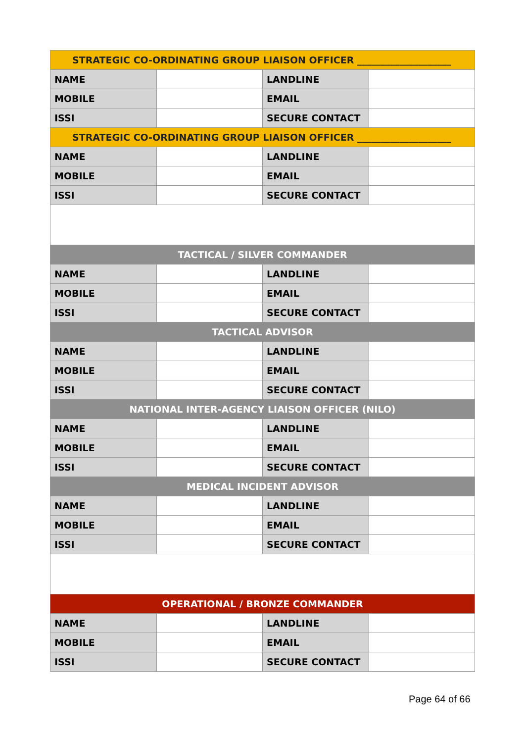| STRATEGIC CO-ORDINATING GROUP LIAISON OFFICER ____________________ | | | |
| NAME | | LANDLINE | |
| MOBILE | | EMAIL | |
| ISSI | | SECURE CONTACT | |
| STRATEGIC CO-ORDINATING GROUP LIAISON OFFICER ____________________ | | | |
| NAME | | LANDLINE | |
| MOBILE | | EMAIL | |
| ISSI | | SECURE CONTACT | |
| TACTICAL / SILVER COMMANDER | | | |
| NAME | | LANDLINE | |
| MOBILE | | EMAIL | |
| ISSI | | SECURE CONTACT | |
| TACTICAL ADVISOR | | | |
| NAME | | LANDLINE | |
| MOBILE | | EMAIL | |
| ISSI | | SECURE CONTACT | |
| NATIONAL INTER-AGENCY LIAISON OFFICER (NILO) | | | |
| NAME | | LANDLINE | |
| MOBILE | | EMAIL | |
| ISSI | | SECURE CONTACT | |
| MEDICAL INCIDENT ADVISOR | | | |
| NAME | | LANDLINE | |
| MOBILE | | EMAIL | |
| ISSI | | SECURE CONTACT | |
| OPERATIONAL / BRONZE COMMANDER | | | |
| NAME | | LANDLINE | |
| MOBILE | | EMAIL | |
| ISSI | | SECURE CONTACT | |
Page 64 of 66